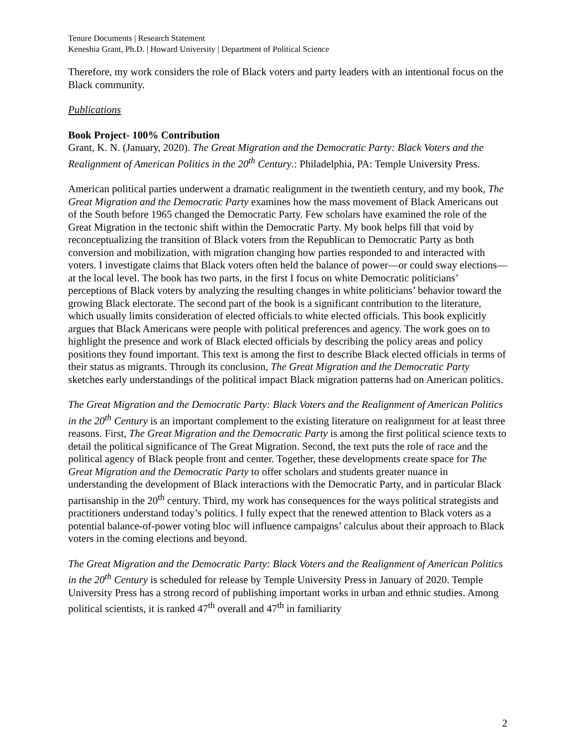Tenure Documents | Research Statement
Keneshia Grant, Ph.D. | Howard University | Department of Political Science
Therefore, my work considers the role of Black voters and party leaders with an intentional focus on the Black community.
Publications
Book Project- 100% Contribution
Grant, K. N. (January, 2020). The Great Migration and the Democratic Party: Black Voters and the Realignment of American Politics in the 20<sup>th</sup> Century.: Philadelphia, PA: Temple University Press.
American political parties underwent a dramatic realignment in the twentieth century, and my book, The Great Migration and the Democratic Party examines how the mass movement of Black Americans out of the South before 1965 changed the Democratic Party. Few scholars have examined the role of the Great Migration in the tectonic shift within the Democratic Party. My book helps fill that void by reconceptualizing the transition of Black voters from the Republican to Democratic Party as both conversion and mobilization, with migration changing how parties responded to and interacted with voters. I investigate claims that Black voters often held the balance of power—or could sway elections—at the local level. The book has two parts, in the first I focus on white Democratic politicians’ perceptions of Black voters by analyzing the resulting changes in white politicians’ behavior toward the growing Black electorate. The second part of the book is a significant contribution to the literature, which usually limits consideration of elected officials to white elected officials. This book explicitly argues that Black Americans were people with political preferences and agency. The work goes on to highlight the presence and work of Black elected officials by describing the policy areas and policy positions they found important. This text is among the first to describe Black elected officials in terms of their status as migrants. Through its conclusion, The Great Migration and the Democratic Party sketches early understandings of the political impact Black migration patterns had on American politics.
The Great Migration and the Democratic Party: Black Voters and the Realignment of American Politics in the 20<sup>th</sup> Century is an important complement to the existing literature on realignment for at least three reasons. First, The Great Migration and the Democratic Party is among the first political science texts to detail the political significance of The Great Migration. Second, the text puts the role of race and the political agency of Black people front and center. Together, these developments create space for The Great Migration and the Democratic Party to offer scholars and students greater nuance in understanding the development of Black interactions with the Democratic Party, and in particular Black partisanship in the 20<sup>th</sup> century. Third, my work has consequences for the ways political strategists and practitioners understand today’s politics. I fully expect that the renewed attention to Black voters as a potential balance-of-power voting bloc will influence campaigns’ calculus about their approach to Black voters in the coming elections and beyond.
The Great Migration and the Democratic Party: Black Voters and the Realignment of American Politics in the 20<sup>th</sup> Century is scheduled for release by Temple University Press in January of 2020. Temple University Press has a strong record of publishing important works in urban and ethnic studies. Among political scientists, it is ranked 47<sup>th</sup> overall and 47<sup>th</sup> in familiarity
2